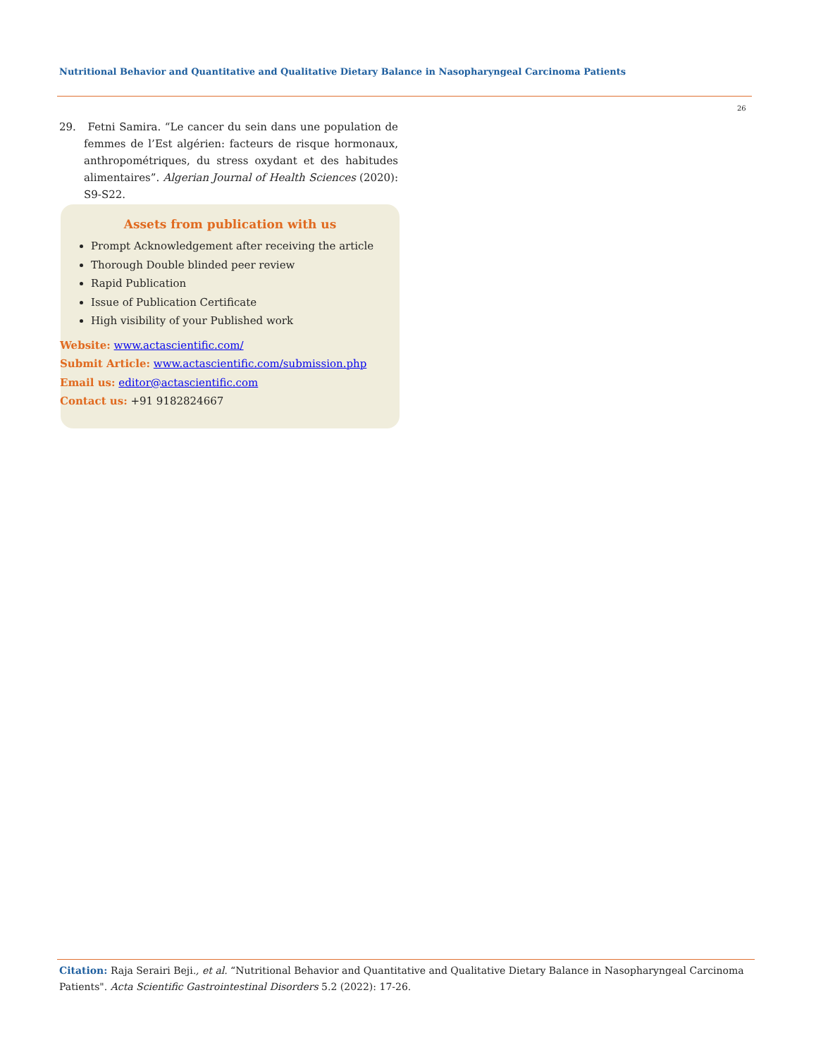Nutritional Behavior and Quantitative and Qualitative Dietary Balance in Nasopharyngeal Carcinoma Patients
26
29. Fetni Samira. “Le cancer du sein dans une population de femmes de l’Est algérien: facteurs de risque hormonaux, anthropométriques, du stress oxydant et des habitudes alimentaires”. Algerian Journal of Health Sciences (2020): S9-S22.
Assets from publication with us
Prompt Acknowledgement after receiving the article
Thorough Double blinded peer review
Rapid Publication
Issue of Publication Certificate
High visibility of your Published work
Website: www.actascientific.com/
Submit Article: www.actascientific.com/submission.php
Email us: editor@actascientific.com
Contact us: +91 9182824667
Citation: Raja Serairi Beji., et al. “Nutritional Behavior and Quantitative and Qualitative Dietary Balance in Nasopharyngeal Carcinoma Patients". Acta Scientific Gastrointestinal Disorders 5.2 (2022): 17-26.